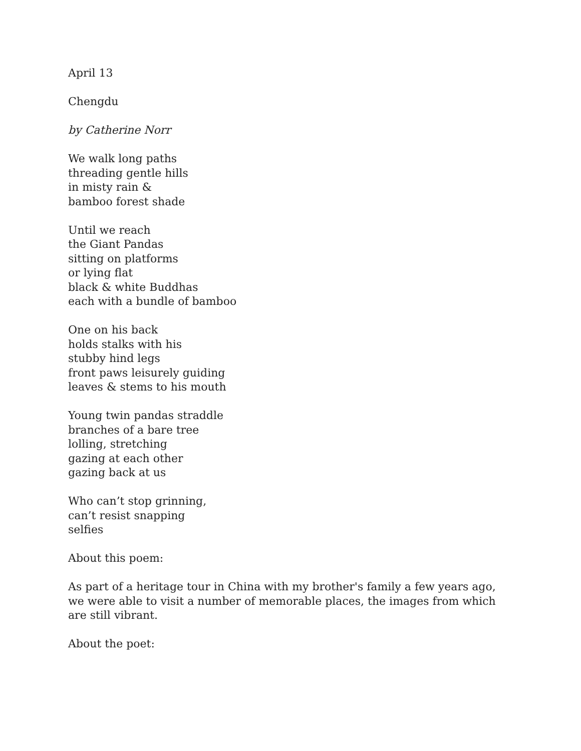April 13
Chengdu
by Catherine Norr
We walk long paths
threading gentle hills
in misty rain &
bamboo forest shade
Until we reach
the Giant Pandas
sitting on platforms
or lying flat
black & white Buddhas
each with a bundle of bamboo
One on his back
holds stalks with his
stubby hind legs
front paws leisurely guiding
leaves & stems to his mouth
Young twin pandas straddle
branches of a bare tree
lolling, stretching
gazing at each other
gazing back at us
Who can’t stop grinning,
can’t resist snapping
selfies
About this poem:
As part of a heritage tour in China with my brother's family a few years ago, we were able to visit a number of memorable places, the images from which are still vibrant.
About the poet: